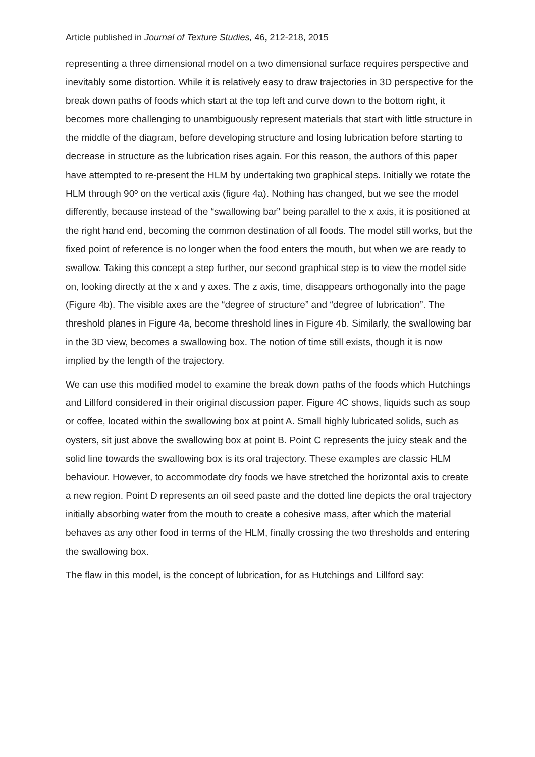Article published in Journal of Texture Studies, 46, 212-218, 2015
representing a three dimensional model on a two dimensional surface requires perspective and inevitably some distortion. While it is relatively easy to draw trajectories in 3D perspective for the break down paths of foods which start at the top left and curve down to the bottom right, it becomes more challenging to unambiguously represent materials that start with little structure in the middle of the diagram, before developing structure and losing lubrication before starting to decrease in structure as the lubrication rises again. For this reason, the authors of this paper have attempted to re-present the HLM by undertaking two graphical steps. Initially we rotate the HLM through 90º on the vertical axis (figure 4a). Nothing has changed, but we see the model differently, because instead of the “swallowing bar” being parallel to the x axis, it is positioned at the right hand end, becoming the common destination of all foods. The model still works, but the fixed point of reference is no longer when the food enters the mouth, but when we are ready to swallow. Taking this concept a step further, our second graphical step is to view the model side on, looking directly at the x and y axes. The z axis, time, disappears orthogonally into the page (Figure 4b). The visible axes are the “degree of structure” and “degree of lubrication”. The threshold planes in Figure 4a, become threshold lines in Figure 4b. Similarly, the swallowing bar in the 3D view, becomes a swallowing box. The notion of time still exists, though it is now implied by the length of the trajectory.
We can use this modified model to examine the break down paths of the foods which Hutchings and Lillford considered in their original discussion paper. Figure 4C shows, liquids such as soup or coffee, located within the swallowing box at point A. Small highly lubricated solids, such as oysters, sit just above the swallowing box at point B. Point C represents the juicy steak and the solid line towards the swallowing box is its oral trajectory. These examples are classic HLM behaviour. However, to accommodate dry foods we have stretched the horizontal axis to create a new region. Point D represents an oil seed paste and the dotted line depicts the oral trajectory initially absorbing water from the mouth to create a cohesive mass, after which the material behaves as any other food in terms of the HLM, finally crossing the two thresholds and entering the swallowing box.
The flaw in this model, is the concept of lubrication, for as Hutchings and Lillford say: